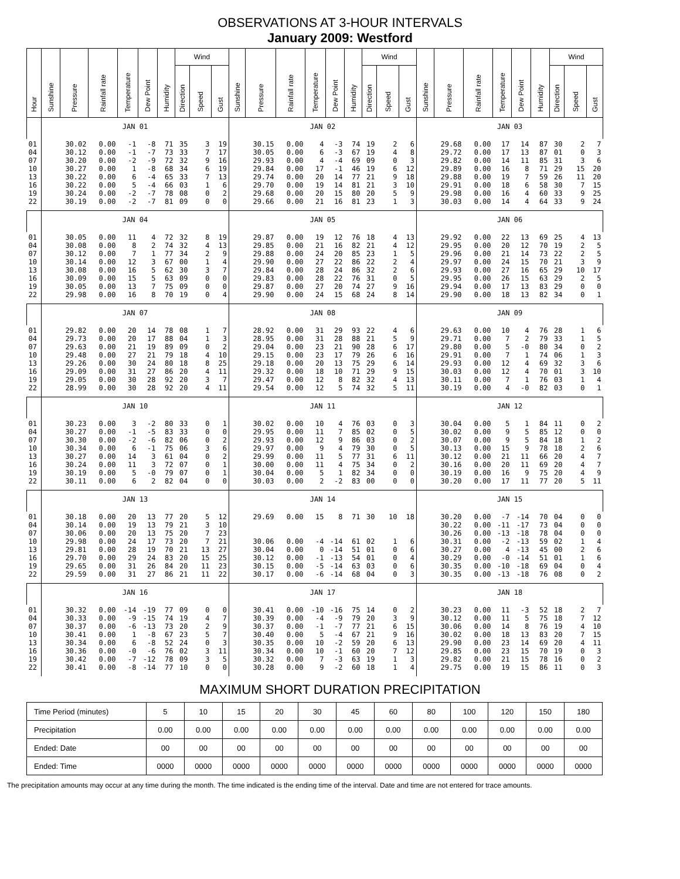OBSERVATIONS AT 3-HOUR INTERVALS
January 2009: Westford
| Hour | Sunshine | Pressure | Rainfall rate | Temperature | Dew Point | Humidity | Wind | | | Sunshine | Pressure | Rainfall rate | Temperature | Dew Point | Humidity | Wind | | | Sunshine | Pressure | Rainfall rate | Temperature | Dew Point | Humidity | Wind | | |
| --- | --- | --- | --- | --- | --- | --- | --- | --- | --- | --- | --- | --- | --- | --- | --- | --- | --- | --- | --- | --- | --- | --- | --- | --- | --- | --- | --- |
| | | | | | | | Direction | Speed | Gust | | | | | | | Direction | Speed | Gust | | | | | | | Direction | Speed | Gust |
| | JAN 01 | | | | | | | | | JAN 02 | | | | | | | | | JAN 03 | | | | | | | | |
| 01 | | 30.02 | 0.00 | -1 | -8 | 71 | 35 | 3 | 19 | | 30.15 | 0.00 | 4 | -3 | 74 | 19 | 2 | 6 | | 29.68 | 0.00 | 17 | 14 | 87 | 30 | 2 | 7 |
| 04 | | 30.12 | 0.00 | -1 | -7 | 73 | 33 | 7 | 17 | | 30.05 | 0.00 | 6 | -3 | 67 | 19 | 4 | 8 | | 29.72 | 0.00 | 17 | 13 | 87 | 01 | 0 | 3 |
| 07 | | 30.20 | 0.00 | -2 | -9 | 72 | 32 | 9 | 16 | | 29.93 | 0.00 | 4 | -4 | 69 | 09 | 0 | 3 | | 29.82 | 0.00 | 14 | 11 | 85 | 31 | 3 | 6 |
| 10 | | 30.27 | 0.00 | 1 | -8 | 68 | 34 | 6 | 19 | | 29.84 | 0.00 | 17 | -1 | 46 | 19 | 6 | 12 | | 29.89 | 0.00 | 16 | 8 | 71 | 29 | 15 | 20 |
| 13 | | 30.22 | 0.00 | 6 | -4 | 65 | 33 | 7 | 13 | | 29.74 | 0.00 | 20 | 14 | 77 | 21 | 9 | 18 | | 29.88 | 0.00 | 19 | 7 | 59 | 26 | 11 | 20 |
| 16 | | 30.22 | 0.00 | 5 | -4 | 66 | 03 | 1 | 6 | | 29.70 | 0.00 | 19 | 14 | 81 | 21 | 3 | 10 | | 29.91 | 0.00 | 18 | 6 | 58 | 30 | 7 | 15 |
| 19 | | 30.24 | 0.00 | -2 | -7 | 78 | 08 | 0 | 2 | | 29.68 | 0.00 | 20 | 15 | 80 | 20 | 5 | 9 | | 29.98 | 0.00 | 16 | 4 | 60 | 33 | 9 | 25 |
| 22 | | 30.19 | 0.00 | -2 | -7 | 81 | 09 | 0 | 0 | | 29.66 | 0.00 | 21 | 16 | 81 | 23 | 1 | 3 | | 30.03 | 0.00 | 14 | 4 | 64 | 33 | 9 | 24 |
| | JAN 04 | | | | | | | | | JAN 05 | | | | | | | | | JAN 06 | | | | | | | | |
| 01 | | 30.05 | 0.00 | 11 | 4 | 72 | 32 | 8 | 19 | | 29.87 | 0.00 | 19 | 12 | 76 | 18 | 4 | 13 | | 29.92 | 0.00 | 22 | 13 | 69 | 25 | 4 | 13 |
| 04 | | 30.08 | 0.00 | 8 | 2 | 74 | 32 | 4 | 13 | | 29.85 | 0.00 | 21 | 16 | 82 | 21 | 4 | 12 | | 29.95 | 0.00 | 20 | 12 | 70 | 19 | 2 | 5 |
| 07 | | 30.12 | 0.00 | 7 | 1 | 77 | 34 | 2 | 9 | | 29.88 | 0.00 | 24 | 20 | 85 | 23 | 1 | 5 | | 29.96 | 0.00 | 21 | 14 | 73 | 22 | 2 | 5 |
| 10 | | 30.14 | 0.00 | 12 | 3 | 67 | 00 | 1 | 4 | | 29.90 | 0.00 | 27 | 22 | 86 | 22 | 2 | 4 | | 29.97 | 0.00 | 24 | 15 | 70 | 21 | 3 | 9 |
| 13 | | 30.08 | 0.00 | 16 | 5 | 62 | 30 | 3 | 7 | | 29.84 | 0.00 | 28 | 24 | 86 | 32 | 2 | 6 | | 29.93 | 0.00 | 27 | 16 | 65 | 29 | 10 | 17 |
| 16 | | 30.09 | 0.00 | 15 | 5 | 63 | 09 | 0 | 0 | | 29.83 | 0.00 | 28 | 22 | 76 | 31 | 0 | 5 | | 29.95 | 0.00 | 26 | 15 | 63 | 29 | 2 | 5 |
| 19 | | 30.05 | 0.00 | 13 | 7 | 75 | 09 | 0 | 0 | | 29.87 | 0.00 | 27 | 20 | 74 | 27 | 9 | 16 | | 29.94 | 0.00 | 17 | 13 | 83 | 29 | 0 | 0 |
| 22 | | 29.98 | 0.00 | 16 | 8 | 70 | 19 | 0 | 4 | | 29.90 | 0.00 | 24 | 15 | 68 | 24 | 8 | 14 | | 29.90 | 0.00 | 18 | 13 | 82 | 34 | 0 | 1 |
| | JAN 07 | | | | | | | | | JAN 08 | | | | | | | | | JAN 09 | | | | | | | | |
| 01 | | 29.82 | 0.00 | 20 | 14 | 78 | 08 | 1 | 7 | | 28.92 | 0.00 | 31 | 29 | 93 | 22 | 4 | 6 | | 29.63 | 0.00 | 10 | 4 | 76 | 28 | 1 | 6 |
| 04 | | 29.73 | 0.00 | 20 | 17 | 88 | 04 | 1 | 3 | | 28.95 | 0.00 | 31 | 28 | 88 | 21 | 5 | 9 | | 29.71 | 0.00 | 7 | 2 | 79 | 33 | 1 | 5 |
| 07 | | 29.63 | 0.00 | 21 | 19 | 89 | 09 | 0 | 2 | | 29.04 | 0.00 | 23 | 21 | 90 | 28 | 6 | 17 | | 29.80 | 0.00 | 5 | -0 | 80 | 34 | 0 | 2 |
| 10 | | 29.48 | 0.00 | 27 | 21 | 79 | 18 | 4 | 10 | | 29.15 | 0.00 | 23 | 17 | 79 | 26 | 6 | 16 | | 29.91 | 0.00 | 7 | 1 | 74 | 06 | 1 | 3 |
| 13 | | 29.26 | 0.00 | 30 | 24 | 80 | 18 | 8 | 25 | | 29.18 | 0.00 | 20 | 13 | 75 | 29 | 6 | 14 | | 29.93 | 0.00 | 12 | 4 | 69 | 32 | 3 | 6 |
| 16 | | 29.09 | 0.00 | 31 | 27 | 86 | 20 | 4 | 11 | | 29.32 | 0.00 | 18 | 10 | 71 | 29 | 9 | 15 | | 30.03 | 0.00 | 12 | 4 | 70 | 01 | 3 | 10 |
| 19 | | 29.05 | 0.00 | 30 | 28 | 92 | 20 | 3 | 7 | | 29.47 | 0.00 | 12 | 8 | 82 | 32 | 4 | 13 | | 30.11 | 0.00 | 7 | 1 | 76 | 03 | 1 | 4 |
| 22 | | 28.99 | 0.00 | 30 | 28 | 92 | 20 | 4 | 11 | | 29.54 | 0.00 | 12 | 5 | 74 | 32 | 5 | 11 | | 30.19 | 0.00 | 4 | -0 | 82 | 03 | 0 | 1 |
| | JAN 10 | | | | | | | | | JAN 11 | | | | | | | | | JAN 12 | | | | | | | | |
| 01 | | 30.23 | 0.00 | 3 | -2 | 80 | 33 | 0 | 1 | | 30.02 | 0.00 | 10 | 4 | 76 | 03 | 0 | 3 | | 30.04 | 0.00 | 5 | 1 | 84 | 11 | 0 | 2 |
| 04 | | 30.27 | 0.00 | -1 | -5 | 83 | 33 | 0 | 0 | | 29.95 | 0.00 | 11 | 7 | 85 | 02 | 0 | 5 | | 30.02 | 0.00 | 9 | 5 | 85 | 12 | 0 | 0 |
| 07 | | 30.30 | 0.00 | -2 | -6 | 82 | 06 | 0 | 2 | | 29.93 | 0.00 | 12 | 9 | 86 | 03 | 0 | 2 | | 30.07 | 0.00 | 9 | 5 | 84 | 18 | 1 | 2 |
| 10 | | 30.34 | 0.00 | 6 | -1 | 75 | 06 | 3 | 6 | | 29.97 | 0.00 | 9 | 4 | 79 | 30 | 0 | 5 | | 30.13 | 0.00 | 15 | 9 | 78 | 18 | 2 | 6 |
| 13 | | 30.27 | 0.00 | 14 | 3 | 61 | 04 | 0 | 2 | | 29.99 | 0.00 | 11 | 5 | 77 | 31 | 6 | 11 | | 30.12 | 0.00 | 21 | 11 | 66 | 20 | 4 | 7 |
| 16 | | 30.24 | 0.00 | 11 | 3 | 72 | 07 | 0 | 1 | | 30.00 | 0.00 | 11 | 4 | 75 | 34 | 0 | 2 | | 30.16 | 0.00 | 20 | 11 | 69 | 20 | 4 | 7 |
| 19 | | 30.19 | 0.00 | 5 | -0 | 79 | 07 | 0 | 1 | | 30.04 | 0.00 | 5 | 1 | 82 | 34 | 0 | 0 | | 30.19 | 0.00 | 16 | 9 | 75 | 20 | 4 | 9 |
| 22 | | 30.11 | 0.00 | 6 | 2 | 82 | 04 | 0 | 0 | | 30.03 | 0.00 | 2 | -2 | 83 | 00 | 0 | 0 | | 30.20 | 0.00 | 17 | 11 | 77 | 20 | 5 | 11 |
| | JAN 13 | | | | | | | | | JAN 14 | | | | | | | | | JAN 15 | | | | | | | | |
| 01 | | 30.18 | 0.00 | 20 | 13 | 77 | 20 | 5 | 12 | | 29.69 | 0.00 | 15 | 8 | 71 | 30 | 10 | 18 | | 30.20 | 0.00 | -7 | -14 | 70 | 04 | 0 | 0 |
| 04 | | 30.14 | 0.00 | 19 | 13 | 79 | 21 | 3 | 10 | | | | | | | | | | | 30.22 | 0.00 | -11 | -17 | 73 | 04 | 0 | 0 |
| 07 | | 30.06 | 0.00 | 20 | 13 | 75 | 20 | 7 | 23 | | | | | | | | | | | 30.26 | 0.00 | -13 | -18 | 78 | 04 | 0 | 0 |
| 10 | | 29.98 | 0.00 | 24 | 17 | 73 | 20 | 7 | 21 | | 30.06 | 0.00 | -4 | -14 | 61 | 02 | 1 | 6 | | 30.31 | 0.00 | -2 | -13 | 59 | 02 | 1 | 4 |
| 13 | | 29.81 | 0.00 | 28 | 19 | 70 | 21 | 13 | 27 | | 30.04 | 0.00 | 0 | -14 | 51 | 01 | 0 | 6 | | 30.27 | 0.00 | 4 | -13 | 45 | 00 | 2 | 6 |
| 16 | | 29.70 | 0.00 | 29 | 24 | 83 | 20 | 15 | 25 | | 30.12 | 0.00 | -1 | -13 | 54 | 01 | 0 | 4 | | 30.29 | 0.00 | -0 | -14 | 51 | 01 | 1 | 6 |
| 19 | | 29.65 | 0.00 | 31 | 26 | 84 | 20 | 11 | 23 | | 30.15 | 0.00 | -5 | -14 | 63 | 03 | 0 | 6 | | 30.35 | 0.00 | -10 | -18 | 69 | 04 | 0 | 4 |
| 22 | | 29.59 | 0.00 | 31 | 27 | 86 | 21 | 11 | 22 | | 30.17 | 0.00 | -6 | -14 | 68 | 04 | 0 | 3 | | 30.35 | 0.00 | -13 | -18 | 76 | 08 | 0 | 2 |
| | JAN 16 | | | | | | | | | JAN 17 | | | | | | | | | JAN 18 | | | | | | | | |
| 01 | | 30.32 | 0.00 | -14 | -19 | 77 | 09 | 0 | 0 | | 30.41 | 0.00 | -10 | -16 | 75 | 14 | 0 | 2 | | 30.23 | 0.00 | 11 | -3 | 52 | 18 | 2 | 7 |
| 04 | | 30.33 | 0.00 | -9 | -15 | 74 | 19 | 4 | 7 | | 30.39 | 0.00 | -4 | -9 | 79 | 20 | 3 | 9 | | 30.12 | 0.00 | 11 | 5 | 75 | 18 | 7 | 12 |
| 07 | | 30.37 | 0.00 | -6 | -13 | 73 | 20 | 2 | 9 | | 30.37 | 0.00 | -1 | -7 | 77 | 21 | 6 | 15 | | 30.06 | 0.00 | 14 | 8 | 76 | 19 | 4 | 10 |
| 10 | | 30.41 | 0.00 | 1 | -8 | 67 | 23 | 5 | 7 | | 30.40 | 0.00 | 5 | -4 | 67 | 21 | 9 | 16 | | 30.02 | 0.00 | 18 | 13 | 83 | 20 | 7 | 15 |
| 13 | | 30.34 | 0.00 | 6 | -8 | 52 | 24 | 0 | 3 | | 30.35 | 0.00 | 10 | -2 | 59 | 20 | 6 | 13 | | 29.90 | 0.00 | 23 | 14 | 69 | 20 | 4 | 11 |
| 16 | | 30.36 | 0.00 | -0 | -6 | 76 | 02 | 3 | 11 | | 30.34 | 0.00 | 10 | -1 | 60 | 20 | 7 | 12 | | 29.85 | 0.00 | 23 | 15 | 70 | 19 | 0 | 3 |
| 19 | | 30.42 | 0.00 | -7 | -12 | 78 | 09 | 3 | 5 | | 30.32 | 0.00 | 7 | -3 | 63 | 19 | 1 | 3 | | 29.82 | 0.00 | 21 | 15 | 78 | 16 | 0 | 2 |
| 22 | | 30.41 | 0.00 | -8 | -14 | 77 | 10 | 0 | 0 | | 30.28 | 0.00 | 9 | -2 | 60 | 18 | 1 | 4 | | 29.75 | 0.00 | 19 | 15 | 86 | 11 | 0 | 3 |
MAXIMUM SHORT DURATION PRECIPITATION
| Time Period (minutes) | 5 | 10 | 15 | 20 | 30 | 45 | 60 | 80 | 100 | 120 | 150 | 180 |
| Precipitation | 0.00 | 0.00 | 0.00 | 0.00 | 0.00 | 0.00 | 0.00 | 0.00 | 0.00 | 0.00 | 0.00 | 0.00 |
| Ended: Date | 00 | 00 | 00 | 00 | 00 | 00 | 00 | 00 | 00 | 00 | 00 | 00 |
| Ended: Time | 0000 | 0000 | 0000 | 0000 | 0000 | 0000 | 0000 | 0000 | 0000 | 0000 | 0000 | 0000 |
The precipitation amounts may occur at any time during the month. The time indicated is the ending time of the interval. Date and time are not entered for trace amounts.